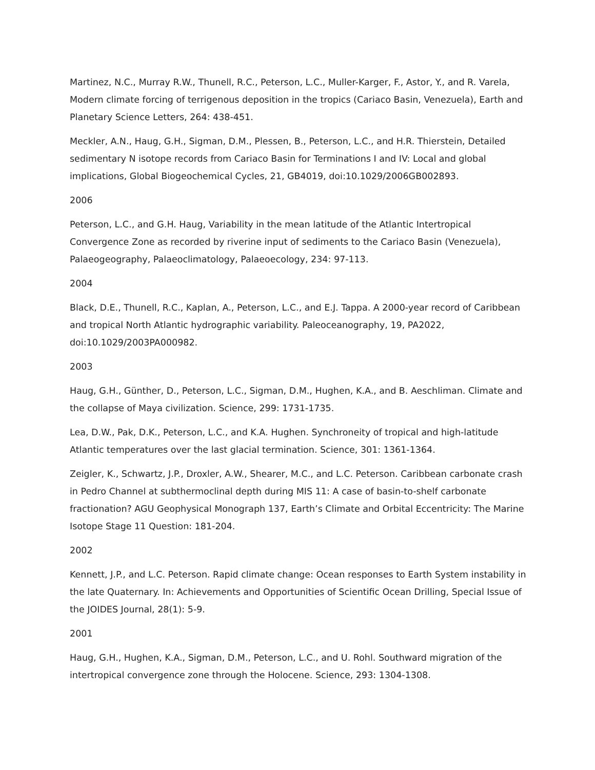Martinez, N.C., Murray R.W., Thunell, R.C., Peterson, L.C., Muller-Karger, F., Astor, Y., and R. Varela, Modern climate forcing of terrigenous deposition in the tropics (Cariaco Basin, Venezuela), Earth and Planetary Science Letters, 264: 438-451.
Meckler, A.N., Haug, G.H., Sigman, D.M., Plessen, B., Peterson, L.C., and H.R. Thierstein, Detailed sedimentary N isotope records from Cariaco Basin for Terminations I and IV: Local and global implications, Global Biogeochemical Cycles, 21, GB4019, doi:10.1029/2006GB002893.
2006
Peterson, L.C., and G.H. Haug, Variability in the mean latitude of the Atlantic Intertropical Convergence Zone as recorded by riverine input of sediments to the Cariaco Basin (Venezuela), Palaeogeography, Palaeoclimatology, Palaeoecology, 234: 97-113.
2004
Black, D.E., Thunell, R.C., Kaplan, A., Peterson, L.C., and E.J. Tappa. A 2000-year record of Caribbean and tropical North Atlantic hydrographic variability. Paleoceanography, 19, PA2022, doi:10.1029/2003PA000982.
2003
Haug, G.H., Günther, D., Peterson, L.C., Sigman, D.M., Hughen, K.A., and B. Aeschliman. Climate and the collapse of Maya civilization. Science, 299: 1731-1735.
Lea, D.W., Pak, D.K., Peterson, L.C., and K.A. Hughen. Synchroneity of tropical and high-latitude Atlantic temperatures over the last glacial termination. Science, 301: 1361-1364.
Zeigler, K., Schwartz, J.P., Droxler, A.W., Shearer, M.C., and L.C. Peterson. Caribbean carbonate crash in Pedro Channel at subthermoclinal depth during MIS 11: A case of basin-to-shelf carbonate fractionation? AGU Geophysical Monograph 137, Earth’s Climate and Orbital Eccentricity: The Marine Isotope Stage 11 Question: 181-204.
2002
Kennett, J.P., and L.C. Peterson. Rapid climate change: Ocean responses to Earth System instability in the late Quaternary. In: Achievements and Opportunities of Scientific Ocean Drilling, Special Issue of the JOIDES Journal, 28(1): 5-9.
2001
Haug, G.H., Hughen, K.A., Sigman, D.M., Peterson, L.C., and U. Rohl. Southward migration of the intertropical convergence zone through the Holocene. Science, 293: 1304-1308.